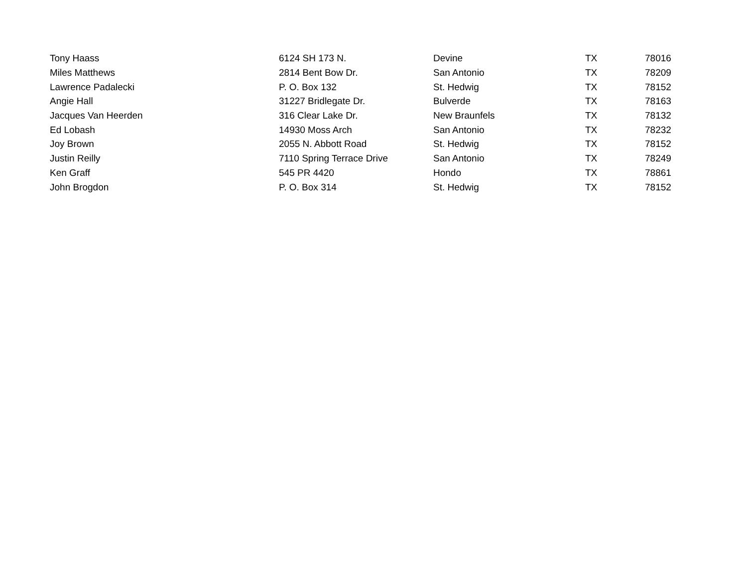| Tony Haass | 6124 SH 173 N. | Devine | TX | 78016 |
| Miles Matthews | 2814 Bent Bow Dr. | San Antonio | TX | 78209 |
| Lawrence Padalecki | P. O. Box 132 | St. Hedwig | TX | 78152 |
| Angie Hall | 31227 Bridlegate Dr. | Bulverde | TX | 78163 |
| Jacques Van Heerden | 316 Clear Lake Dr. | New Braunfels | TX | 78132 |
| Ed Lobash | 14930 Moss Arch | San Antonio | TX | 78232 |
| Joy Brown | 2055 N. Abbott Road | St. Hedwig | TX | 78152 |
| Justin Reilly | 7110 Spring Terrace Drive | San Antonio | TX | 78249 |
| Ken Graff | 545 PR 4420 | Hondo | TX | 78861 |
| John Brogdon | P. O. Box 314 | St. Hedwig | TX | 78152 |